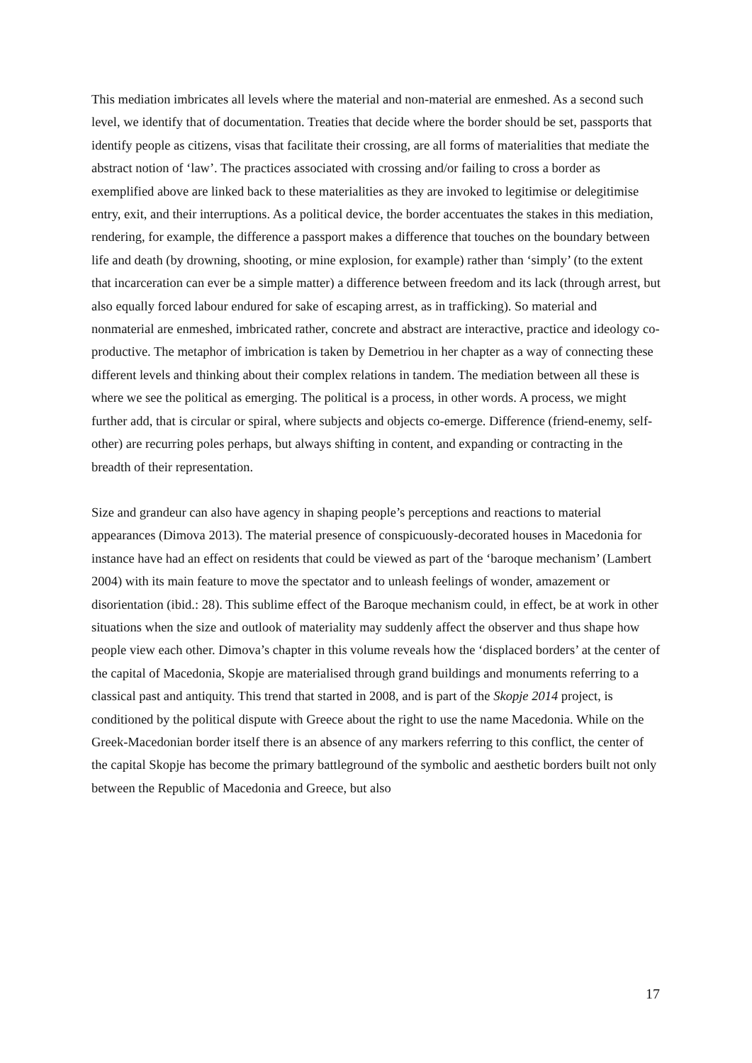This mediation imbricates all levels where the material and non-material are enmeshed. As a second such level, we identify that of documentation. Treaties that decide where the border should be set, passports that identify people as citizens, visas that facilitate their crossing, are all forms of materialities that mediate the abstract notion of ‘law’. The practices associated with crossing and/or failing to cross a border as exemplified above are linked back to these materialities as they are invoked to legitimise or delegitimise entry, exit, and their interruptions. As a political device, the border accentuates the stakes in this mediation, rendering, for example, the difference a passport makes a difference that touches on the boundary between life and death (by drowning, shooting, or mine explosion, for example) rather than ‘simply’ (to the extent that incarceration can ever be a simple matter) a difference between freedom and its lack (through arrest, but also equally forced labour endured for sake of escaping arrest, as in trafficking). So material and nonmaterial are enmeshed, imbricated rather, concrete and abstract are interactive, practice and ideology co-productive. The metaphor of imbrication is taken by Demetriou in her chapter as a way of connecting these different levels and thinking about their complex relations in tandem. The mediation between all these is where we see the political as emerging. The political is a process, in other words. A process, we might further add, that is circular or spiral, where subjects and objects co-emerge. Difference (friend-enemy, self-other) are recurring poles perhaps, but always shifting in content, and expanding or contracting in the breadth of their representation.
Size and grandeur can also have agency in shaping people’s perceptions and reactions to material appearances (Dimova 2013). The material presence of conspicuously-decorated houses in Macedonia for instance have had an effect on residents that could be viewed as part of the ‘baroque mechanism’ (Lambert 2004) with its main feature to move the spectator and to unleash feelings of wonder, amazement or disorientation (ibid.: 28). This sublime effect of the Baroque mechanism could, in effect, be at work in other situations when the size and outlook of materiality may suddenly affect the observer and thus shape how people view each other. Dimova’s chapter in this volume reveals how the ‘displaced borders’ at the center of the capital of Macedonia, Skopje are materialised through grand buildings and monuments referring to a classical past and antiquity. This trend that started in 2008, and is part of the Skopje 2014 project, is conditioned by the political dispute with Greece about the right to use the name Macedonia. While on the Greek-Macedonian border itself there is an absence of any markers referring to this conflict, the center of the capital Skopje has become the primary battleground of the symbolic and aesthetic borders built not only between the Republic of Macedonia and Greece, but also
17